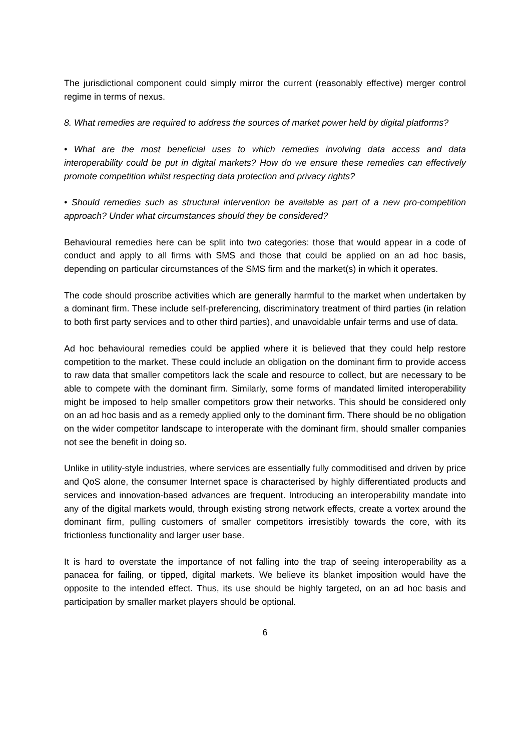The jurisdictional component could simply mirror the current (reasonably effective) merger control regime in terms of nexus.
8. What remedies are required to address the sources of market power held by digital platforms?
• What are the most beneficial uses to which remedies involving data access and data interoperability could be put in digital markets? How do we ensure these remedies can effectively promote competition whilst respecting data protection and privacy rights?
• Should remedies such as structural intervention be available as part of a new pro-competition approach? Under what circumstances should they be considered?
Behavioural remedies here can be split into two categories: those that would appear in a code of conduct and apply to all firms with SMS and those that could be applied on an ad hoc basis, depending on particular circumstances of the SMS firm and the market(s) in which it operates.
The code should proscribe activities which are generally harmful to the market when undertaken by a dominant firm. These include self-preferencing, discriminatory treatment of third parties (in relation to both first party services and to other third parties), and unavoidable unfair terms and use of data.
Ad hoc behavioural remedies could be applied where it is believed that they could help restore competition to the market. These could include an obligation on the dominant firm to provide access to raw data that smaller competitors lack the scale and resource to collect, but are necessary to be able to compete with the dominant firm. Similarly, some forms of mandated limited interoperability might be imposed to help smaller competitors grow their networks. This should be considered only on an ad hoc basis and as a remedy applied only to the dominant firm. There should be no obligation on the wider competitor landscape to interoperate with the dominant firm, should smaller companies not see the benefit in doing so.
Unlike in utility-style industries, where services are essentially fully commoditised and driven by price and QoS alone, the consumer Internet space is characterised by highly differentiated products and services and innovation-based advances are frequent. Introducing an interoperability mandate into any of the digital markets would, through existing strong network effects, create a vortex around the dominant firm, pulling customers of smaller competitors irresistibly towards the core, with its frictionless functionality and larger user base.
It is hard to overstate the importance of not falling into the trap of seeing interoperability as a panacea for failing, or tipped, digital markets. We believe its blanket imposition would have the opposite to the intended effect. Thus, its use should be highly targeted, on an ad hoc basis and participation by smaller market players should be optional.
6